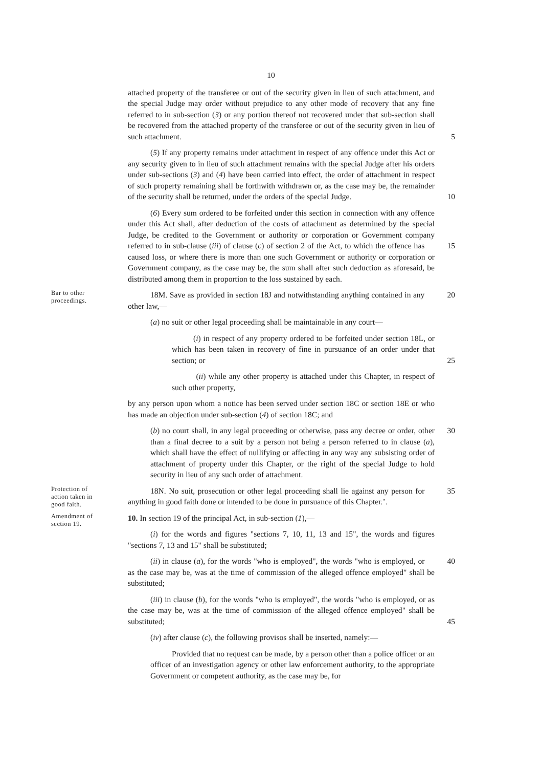10
attached property of the transferee or out of the security given in lieu of such attachment, and the special Judge may order without prejudice to any other mode of recovery that any fine referred to in sub-section (3) or any portion thereof not recovered under that sub-section shall be recovered from the attached property of the transferee or out of the security given in lieu of such attachment. 5
(5) If any property remains under attachment in respect of any offence under this Act or any security given to in lieu of such attachment remains with the special Judge after his orders under sub-sections (3) and (4) have been carried into effect, the order of attachment in respect of such property remaining shall be forthwith withdrawn or, as the case may be, the remainder of the security shall be returned, under the orders 10 of the special Judge.
(6) Every sum ordered to be forfeited under this section in connection with any offence under this Act shall, after deduction of the costs of attachment as determined by the special Judge, be credited to the Government or authority or corporation or Government company referred to in sub-clause (iii) of clause (c) of section 2 of the 15 Act, to which the offence has caused loss, or where there is more than one such Government or authority or corporation or Government company, as the case may be, the sum shall after such deduction as aforesaid, be distributed among them in proportion to the loss sustained by each.
Bar to other proceedings.
18M. Save as provided in section 18J and notwithstanding anything contained 20 in any other law,—
(a) no suit or other legal proceeding shall be maintainable in any court—
(i) in respect of any property ordered to be forfeited under section 18L, or which has been taken in recovery of fine in pursuance of an order under that section; or 25
(ii) while any other property is attached under this Chapter, in respect of such other property,
by any person upon whom a notice has been served under section 18C or section 18E or who has made an objection under sub-section (4) of section 18C; and
(b) no court shall, in any legal proceeding or otherwise, pass any decree or 30 order, other than a final decree to a suit by a person not being a person referred to in clause (a), which shall have the effect of nullifying or affecting in any way any subsisting order of attachment of property under this Chapter, or the right of the special Judge to hold security in lieu of any such order of attachment.
Protection of action taken in good faith.
18N. No suit, prosecution or other legal proceeding shall lie against any person 35 for anything in good faith done or intended to be done in pursuance of this Chapter.’.
Amendment of section 19.
10. In section 19 of the principal Act, in sub-section (1),—
(i) for the words and figures "sections 7, 10, 11, 13 and 15", the words and figures "sections 7, 13 and 15" shall be substituted;
(ii) in clause (a), for the words "who is employed", the words "who is employed, 40 or as the case may be, was at the time of commission of the alleged offence employed" shall be substituted;
(iii) in clause (b), for the words "who is employed", the words "who is employed, or as the case may be, was at the time of commission of the alleged offence employed" shall be substituted; 45
(iv) after clause (c), the following provisos shall be inserted, namely:—
Provided that no request can be made, by a person other than a police officer or an officer of an investigation agency or other law enforcement authority, to the appropriate Government or competent authority, as the case may be, for